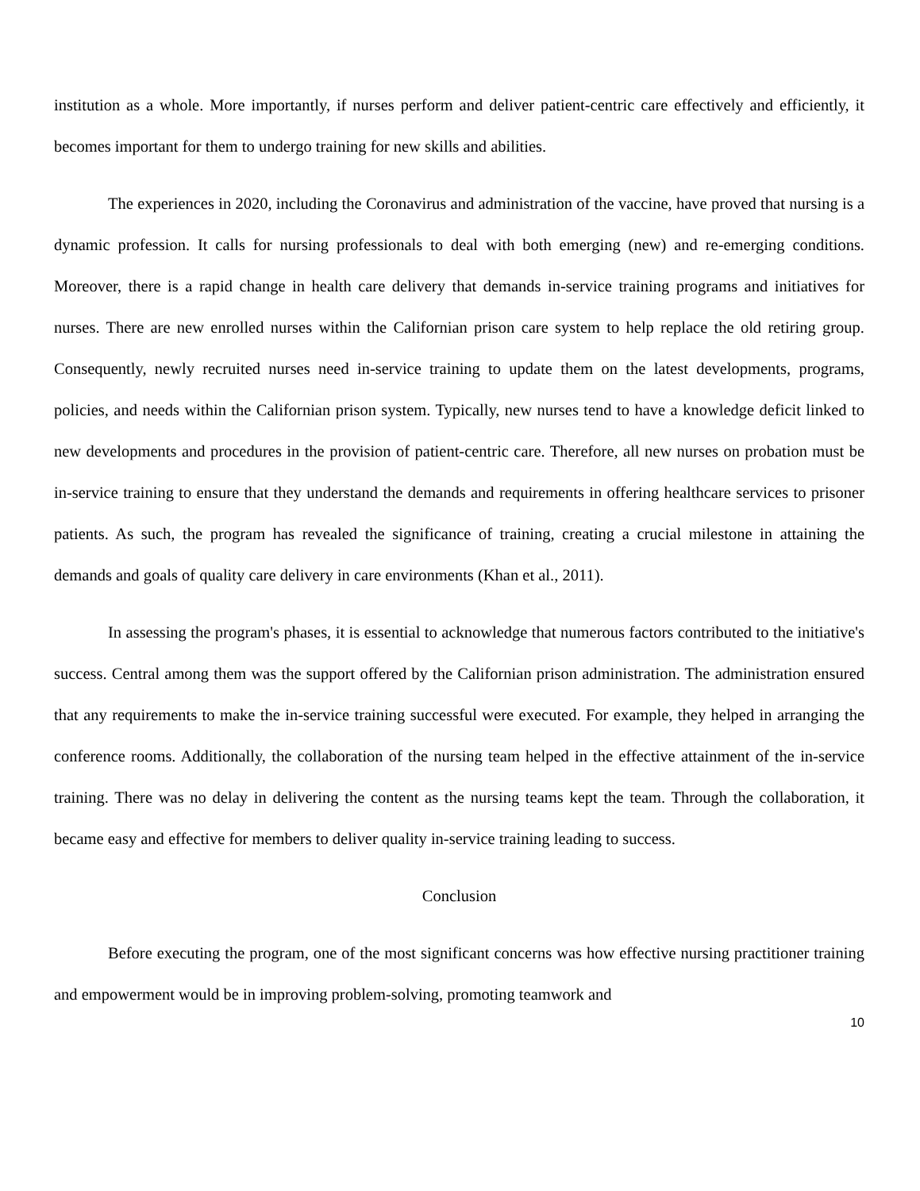institution as a whole. More importantly, if nurses perform and deliver patient-centric care effectively and efficiently, it becomes important for them to undergo training for new skills and abilities.
The experiences in 2020, including the Coronavirus and administration of the vaccine, have proved that nursing is a dynamic profession. It calls for nursing professionals to deal with both emerging (new) and re-emerging conditions. Moreover, there is a rapid change in health care delivery that demands in-service training programs and initiatives for nurses. There are new enrolled nurses within the Californian prison care system to help replace the old retiring group. Consequently, newly recruited nurses need in-service training to update them on the latest developments, programs, policies, and needs within the Californian prison system. Typically, new nurses tend to have a knowledge deficit linked to new developments and procedures in the provision of patient-centric care. Therefore, all new nurses on probation must be in-service training to ensure that they understand the demands and requirements in offering healthcare services to prisoner patients. As such, the program has revealed the significance of training, creating a crucial milestone in attaining the demands and goals of quality care delivery in care environments (Khan et al., 2011).
In assessing the program's phases, it is essential to acknowledge that numerous factors contributed to the initiative's success. Central among them was the support offered by the Californian prison administration. The administration ensured that any requirements to make the in-service training successful were executed. For example, they helped in arranging the conference rooms. Additionally, the collaboration of the nursing team helped in the effective attainment of the in-service training. There was no delay in delivering the content as the nursing teams kept the team. Through the collaboration, it became easy and effective for members to deliver quality in-service training leading to success.
Conclusion
Before executing the program, one of the most significant concerns was how effective nursing practitioner training and empowerment would be in improving problem-solving, promoting teamwork and
10